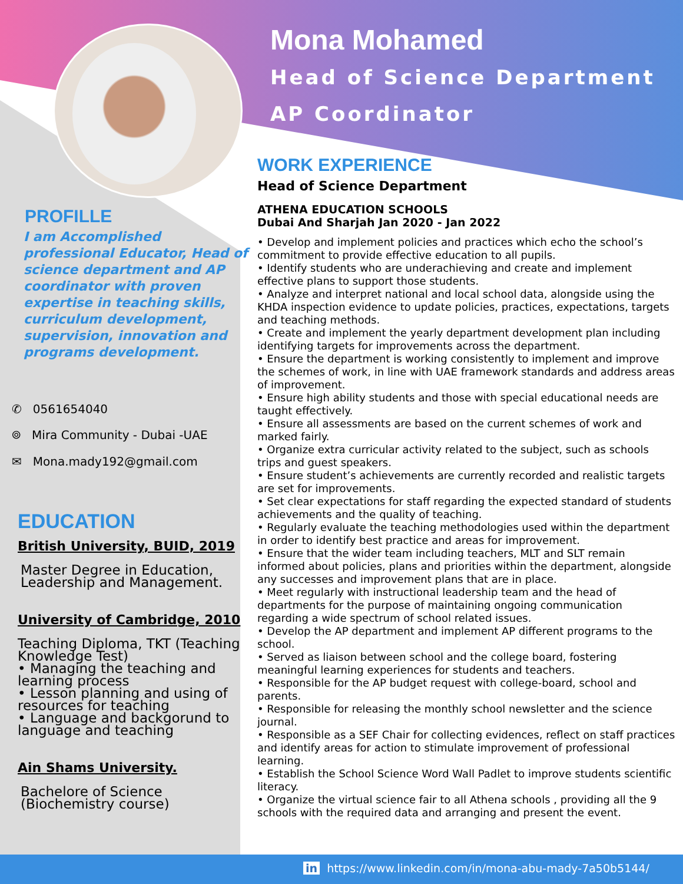Mona Mohamed
Head of Science Department
AP Coordinator
WORK EXPERIENCE
Head of Science Department
ATHENA EDUCATION SCHOOLS
Dubai And Sharjah Jan 2020 - Jan 2022
• Develop and implement policies and practices which echo the school’s commitment to provide effective education to all pupils.
• Identify students who are underachieving and create and implement effective plans to support those students.
• Analyze and interpret national and local school data, alongside using the KHDA inspection evidence to update policies, practices, expectations, targets and teaching methods.
• Create and implement the yearly department development plan including identifying targets for improvements across the department.
• Ensure the department is working consistently to implement and improve the schemes of work, in line with UAE framework standards and address areas of improvement.
• Ensure high ability students and those with special educational needs are taught effectively.
• Ensure all assessments are based on the current schemes of work and marked fairly.
• Organize extra curricular activity related to the subject, such as schools trips and guest speakers.
• Ensure student’s achievements are currently recorded and realistic targets are set for improvements.
• Set clear expectations for staff regarding the expected standard of students achievements and the quality of teaching.
• Regularly evaluate the teaching methodologies used within the department in order to identify best practice and areas for improvement.
• Ensure that the wider team including teachers, MLT and SLT remain informed about policies, plans and priorities within the department, alongside any successes and improvement plans that are in place.
• Meet regularly with instructional leadership team and the head of departments for the purpose of maintaining ongoing communication regarding a wide spectrum of school related issues.
• Develop the AP department and implement AP different programs to the school.
• Served as liaison between school and the college board, fostering meaningful learning experiences for students and teachers.
• Responsible for the AP budget request with college-board, school and parents.
• Responsible for releasing the monthly school newsletter and the science journal.
• Responsible as a SEF Chair for collecting evidences, reflect on staff practices and identify areas for action to stimulate improvement of professional learning.
• Establish the School Science Word Wall Padlet to improve students scientific literacy.
• Organize the virtual science fair to all Athena schools , providing all the 9 schools with the required data and arranging and present the event.
PROFILLE
I am Accomplished professional Educator, Head of science department and AP coordinator with proven expertise in teaching skills, curriculum development, supervision, innovation and programs development.
✆ 0561654040
⌾ Mira Community - Dubai -UAE
✉ Mona.mady192@gmail.com
EDUCATION
British University, BUID, 2019
Master Degree in Education, Leadership and Management.
University of Cambridge, 2010
Teaching Diploma, TKT (Teaching Knowledge Test)
• Managing the teaching and learning process
• Lesson planning and using of resources for teaching
• Language and backgorund to language and teaching
Ain Shams University.
Bachelore of Science (Biochemistry course)
in https://www.linkedin.com/in/mona-abu-mady-7a50b5144/